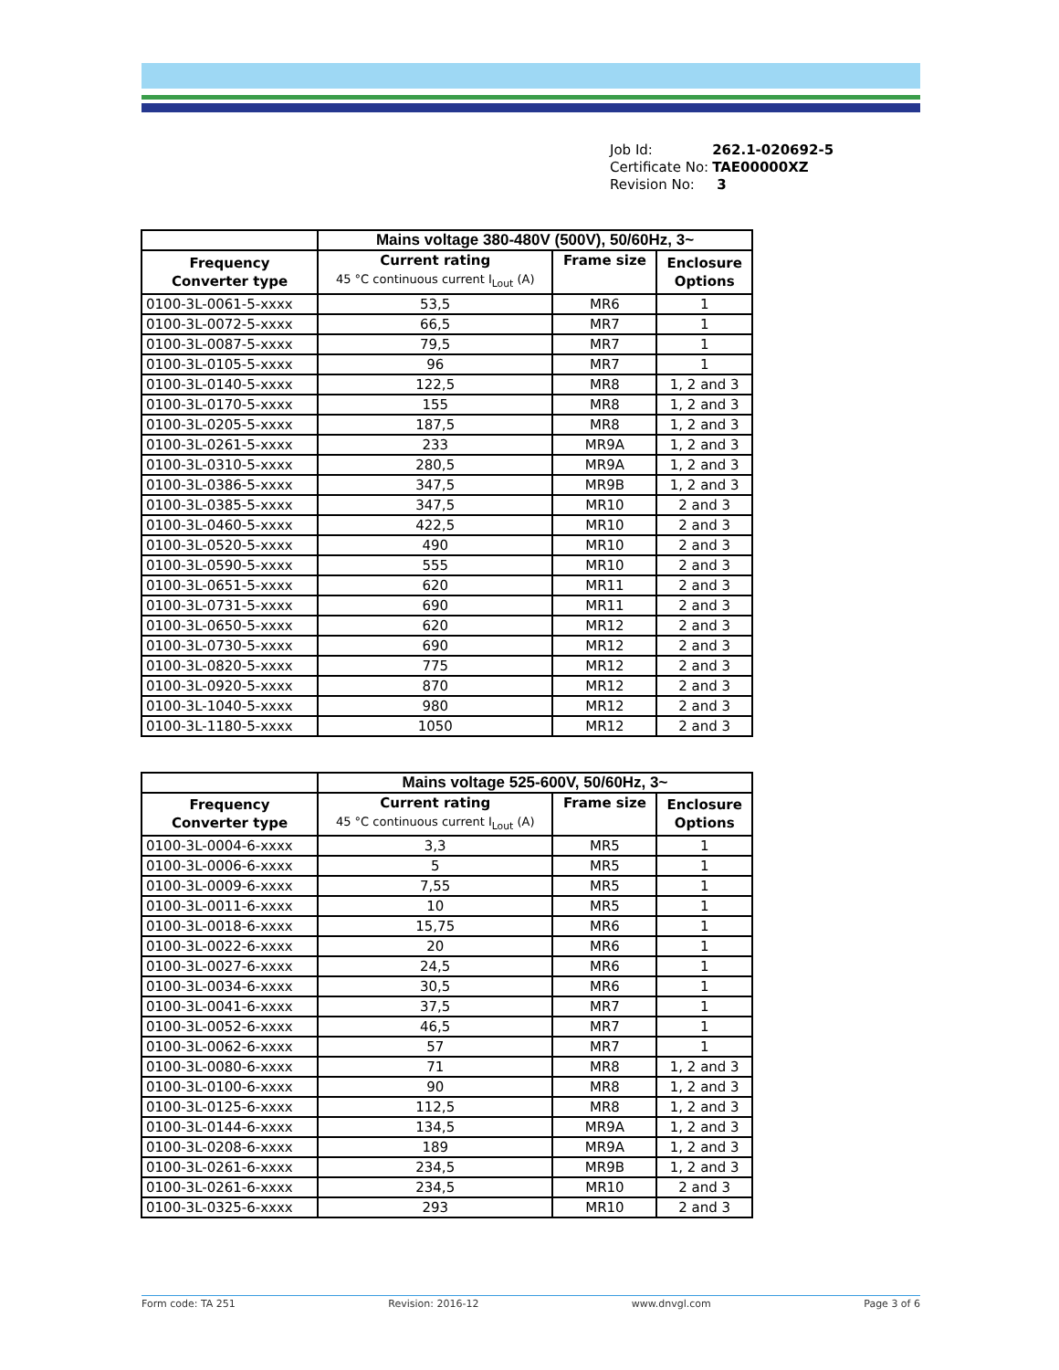| Job Id: | 262.1-020692-5 |
| Certificate No: | TAE00000XZ |
| Revision No: | 3 |
| | Mains voltage 380-480V (500V), 50/60Hz, 3~ | | |
| --- | --- | --- | --- |
| Frequency Converter type | Current rating 45 °C continuous current I<sub>Lout</sub> (A) | Frame size | Enclosure Options |
| 0100-3L-0061-5-xxxx | 53,5 | MR6 | 1 |
| 0100-3L-0072-5-xxxx | 66,5 | MR7 | 1 |
| 0100-3L-0087-5-xxxx | 79,5 | MR7 | 1 |
| 0100-3L-0105-5-xxxx | 96 | MR7 | 1 |
| 0100-3L-0140-5-xxxx | 122,5 | MR8 | 1, 2 and 3 |
| 0100-3L-0170-5-xxxx | 155 | MR8 | 1, 2 and 3 |
| 0100-3L-0205-5-xxxx | 187,5 | MR8 | 1, 2 and 3 |
| 0100-3L-0261-5-xxxx | 233 | MR9A | 1, 2 and 3 |
| 0100-3L-0310-5-xxxx | 280,5 | MR9A | 1, 2 and 3 |
| 0100-3L-0386-5-xxxx | 347,5 | MR9B | 1, 2 and 3 |
| 0100-3L-0385-5-xxxx | 347,5 | MR10 | 2 and 3 |
| 0100-3L-0460-5-xxxx | 422,5 | MR10 | 2 and 3 |
| 0100-3L-0520-5-xxxx | 490 | MR10 | 2 and 3 |
| 0100-3L-0590-5-xxxx | 555 | MR10 | 2 and 3 |
| 0100-3L-0651-5-xxxx | 620 | MR11 | 2 and 3 |
| 0100-3L-0731-5-xxxx | 690 | MR11 | 2 and 3 |
| 0100-3L-0650-5-xxxx | 620 | MR12 | 2 and 3 |
| 0100-3L-0730-5-xxxx | 690 | MR12 | 2 and 3 |
| 0100-3L-0820-5-xxxx | 775 | MR12 | 2 and 3 |
| 0100-3L-0920-5-xxxx | 870 | MR12 | 2 and 3 |
| 0100-3L-1040-5-xxxx | 980 | MR12 | 2 and 3 |
| 0100-3L-1180-5-xxxx | 1050 | MR12 | 2 and 3 |
| | Mains voltage 525-600V, 50/60Hz, 3~ | | |
| --- | --- | --- | --- |
| Frequency Converter type | Current rating 45 °C continuous current I<sub>Lout</sub> (A) | Frame size | Enclosure Options |
| 0100-3L-0004-6-xxxx | 3,3 | MR5 | 1 |
| 0100-3L-0006-6-xxxx | 5 | MR5 | 1 |
| 0100-3L-0009-6-xxxx | 7,55 | MR5 | 1 |
| 0100-3L-0011-6-xxxx | 10 | MR5 | 1 |
| 0100-3L-0018-6-xxxx | 15,75 | MR6 | 1 |
| 0100-3L-0022-6-xxxx | 20 | MR6 | 1 |
| 0100-3L-0027-6-xxxx | 24,5 | MR6 | 1 |
| 0100-3L-0034-6-xxxx | 30,5 | MR6 | 1 |
| 0100-3L-0041-6-xxxx | 37,5 | MR7 | 1 |
| 0100-3L-0052-6-xxxx | 46,5 | MR7 | 1 |
| 0100-3L-0062-6-xxxx | 57 | MR7 | 1 |
| 0100-3L-0080-6-xxxx | 71 | MR8 | 1, 2 and 3 |
| 0100-3L-0100-6-xxxx | 90 | MR8 | 1, 2 and 3 |
| 0100-3L-0125-6-xxxx | 112,5 | MR8 | 1, 2 and 3 |
| 0100-3L-0144-6-xxxx | 134,5 | MR9A | 1, 2 and 3 |
| 0100-3L-0208-6-xxxx | 189 | MR9A | 1, 2 and 3 |
| 0100-3L-0261-6-xxxx | 234,5 | MR9B | 1, 2 and 3 |
| 0100-3L-0261-6-xxxx | 234,5 | MR10 | 2 and 3 |
| 0100-3L-0325-6-xxxx | 293 | MR10 | 2 and 3 |
Form code: TA 251 Revision: 2016-12 www.dnvgl.com Page 3 of 6